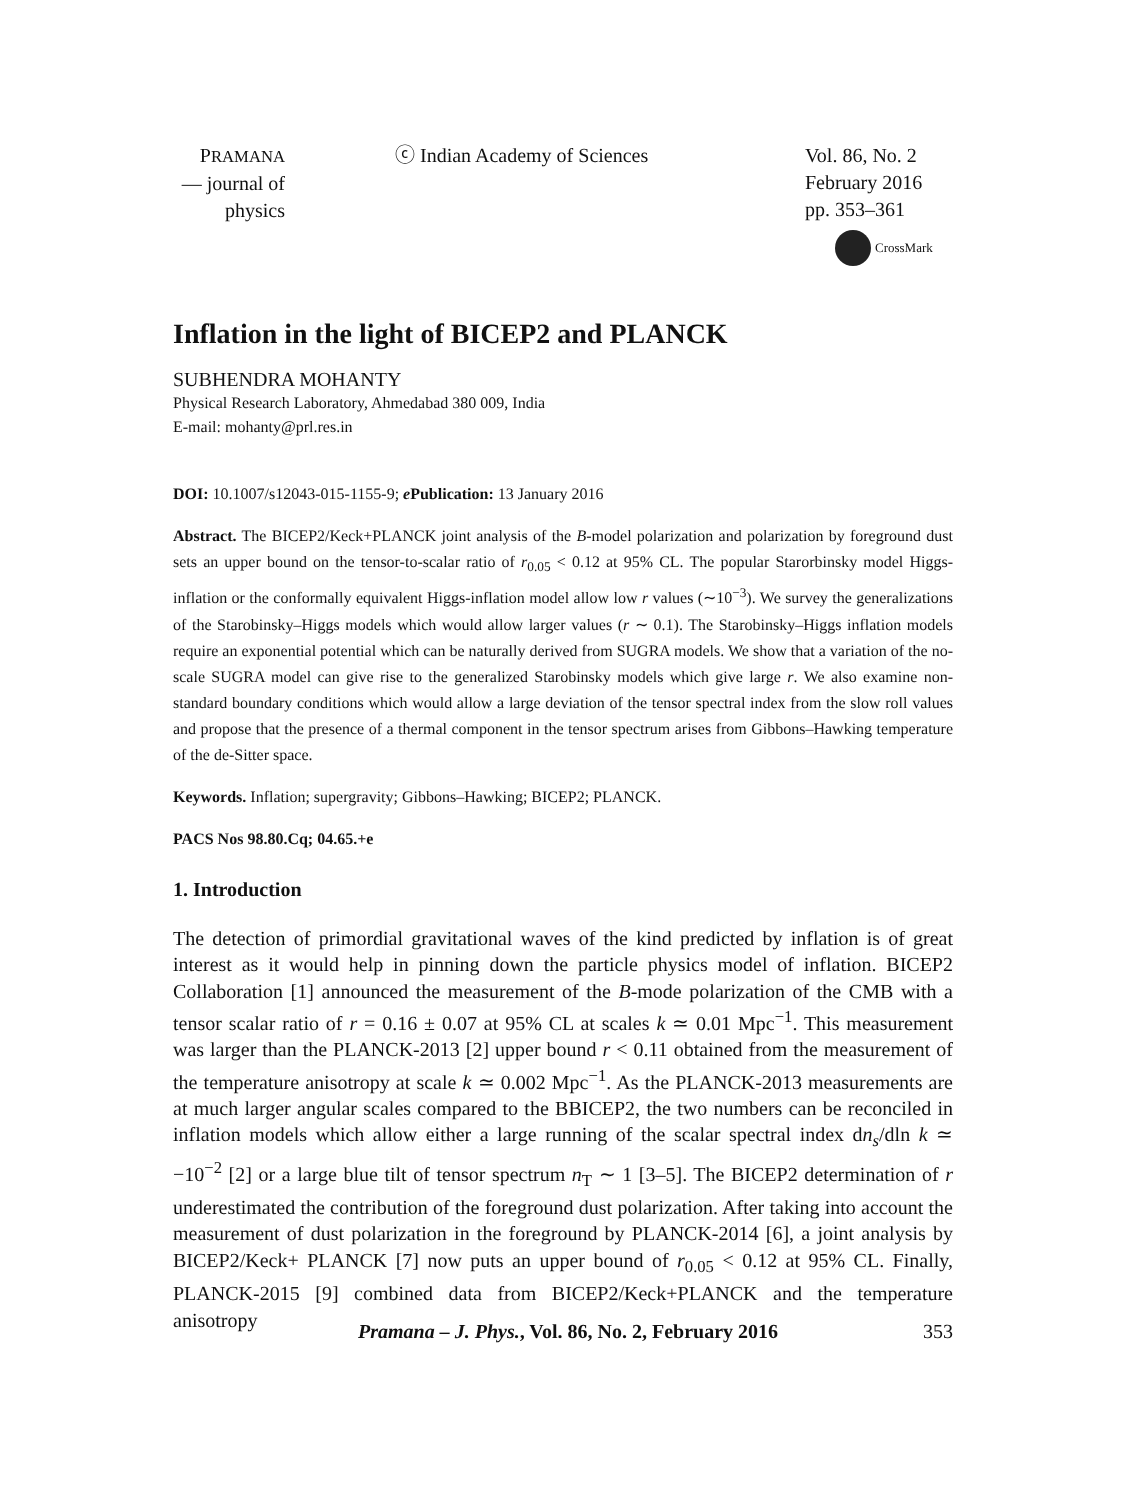PRAMANA
— journal of
physics
ⓒ Indian Academy of Sciences Vol. 86, No. 2
February 2016
pp. 353–361
CrossMark
Inflation in the light of BICEP2 and PLANCK
SUBHENDRA MOHANTY
Physical Research Laboratory, Ahmedabad 380 009, India
E-mail: mohanty@prl.res.in
DOI: 10.1007/s12043-015-1155-9; e Publication: 13 January 2016
Abstract. The BICEP2/Keck+PLANCK joint analysis of the B-model polarization and polarization by foreground dust sets an upper bound on the tensor-to-scalar ratio of r<sub>0.05</sub> < 0.12 at 95% CL. The popular Starorbinsky model Higgs-inflation or the conformally equivalent Higgs-inflation model allow low r values (∼10<sup>−3</sup>). We survey the generalizations of the Starobinsky–Higgs models which would allow larger values (r ∼ 0.1). The Starobinsky–Higgs inflation models require an exponential potential which can be naturally derived from SUGRA models. We show that a variation of the no-scale SUGRA model can give rise to the generalized Starobinsky models which give large r. We also examine non-standard boundary conditions which would allow a large deviation of the tensor spectral index from the slow roll values and propose that the presence of a thermal component in the tensor spectrum arises from Gibbons–Hawking temperature of the de-Sitter space.
Keywords. Inflation; supergravity; Gibbons–Hawking; BICEP2; PLANCK.
PACS Nos 98.80.Cq; 04.65.+e
1. Introduction
The detection of primordial gravitational waves of the kind predicted by inflation is of great interest as it would help in pinning down the particle physics model of inflation. BICEP2 Collaboration [1] announced the measurement of the B-mode polarization of the CMB with a tensor scalar ratio of r = 0.16 ± 0.07 at 95% CL at scales k ≃ 0.01 Mpc<sup>−1</sup>. This measurement was larger than the PLANCK-2013 [2] upper bound r < 0.11 obtained from the measurement of the temperature anisotropy at scale k ≃ 0.002 Mpc<sup>−1</sup>. As the PLANCK-2013 measurements are at much larger angular scales compared to the BBICEP2, the two numbers can be reconciled in inflation models which allow either a large running of the scalar spectral index dn<sub>s</sub>/dln k ≃ −10<sup>−2</sup> [2] or a large blue tilt of tensor spectrum n<sub>T</sub> ∼ 1 [3–5]. The BICEP2 determination of r underestimated the contribution of the foreground dust polarization. After taking into account the measurement of dust polarization in the foreground by PLANCK-2014 [6], a joint analysis by BICEP2/Keck+ PLANCK [7] now puts an upper bound of r<sub>0.05</sub> < 0.12 at 95% CL. Finally, PLANCK-2015 [9] combined data from BICEP2/Keck+PLANCK and the temperature anisotropy
Pramana – J. Phys., Vol. 86, No. 2, February 2016
353